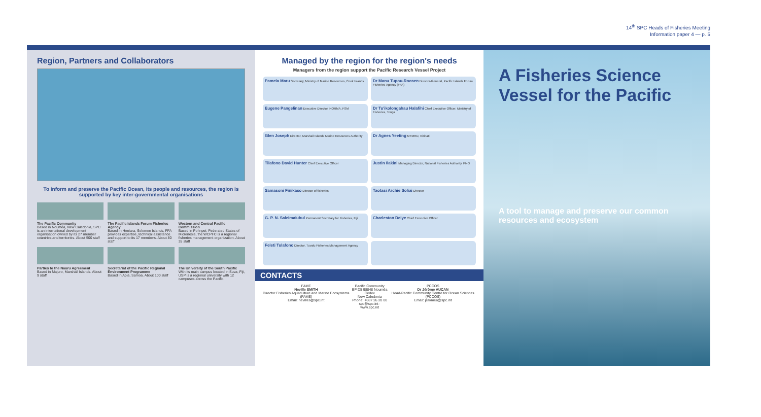14<sup>th</sup> SPC Heads of Fisheries Meeting
Information paper 4 — p. 5
Region, Partners and Collaborators
To inform and preserve the Pacific Ocean, its people and resources, the region is supported by key inter-governmental organisations
The Pacific Community
Based in Nouméa, New Caledonia, SPC is an international development organisation owned by its 27 member countries and territories. About 500 staff
The Pacific Islands Forum Fisheries Agency
Based in Honiara, Solomon Islands, FFA provides expertise, technical assistance and support to its 17 members. About 80 staff
Western and Central Pacific Commission
Based in Pohnpei, Federated States of Micronesia, the WCPFC is a regional fisheries management organization. About 35 staff
Parties to the Nauru Agreement
Based in Majuro, Marshall Islands. About 9 staff
Secretariat of the Pacific Regional Environment Programme
Based in Apia, Samoa. About 100 staff
The University of the South Pacific
With its main campus located in Suva, Fiji, USP is a regional university with 12 campuses across the Pacific.
Managed by the region for the region's needs
Managers from the region support the Pacific Research Vessel Project
Pamela Maru Secretary, Ministry of Marine Resources, Cook Islands
Dr Manu Tupou-Roosen Director-General, Pacific Islands Forum Fisheries Agency (FFA)
Eugene Pangelinan Executive Director, NORMA, FSM
Dr Tu'ikolongahau Halafihi Chief Executive Officer, Ministry of Fisheries, Tonga
Glen Joseph Director, Marshall Islands Marine Resources Authority
Dr Agnes Yeeting MFMRD, Kiribati
Tilafono David Hunter Chief Executive Officer
Justin Ilakini Managing Director, National Fisheries Authority, PNG
Samasoni Finikaso Director of fisheries
Taotasi Archie Soliai Director
G. P. N. Saleimaiubul Permanent Secretary for Fisheries, Fiji
Charleston Deiye Chief Executive Officer
Feleti Tulafono Director, Tuvalu Fisheries Management Agency
CONTACTS
FAME
Neville SMITH
Director Fisheries Aquaculture and Marine Ecosystems (FAME)
Email: nevilles@spc.int
Pacific Community
BP D5 98848 Nouméa Cedex
New Caledonia
Phone: +687 26 20 00
spc@spc.int · www.spc.int
PCCOS
Dr Jérôme AUCAN
Head-Pacific Community Centre for Ocean Sciences (PCCOS)
Email: jeromea@spc.int
A Fisheries Science Vessel for the Pacific
A tool to manage and preserve our common resources and ecosystem